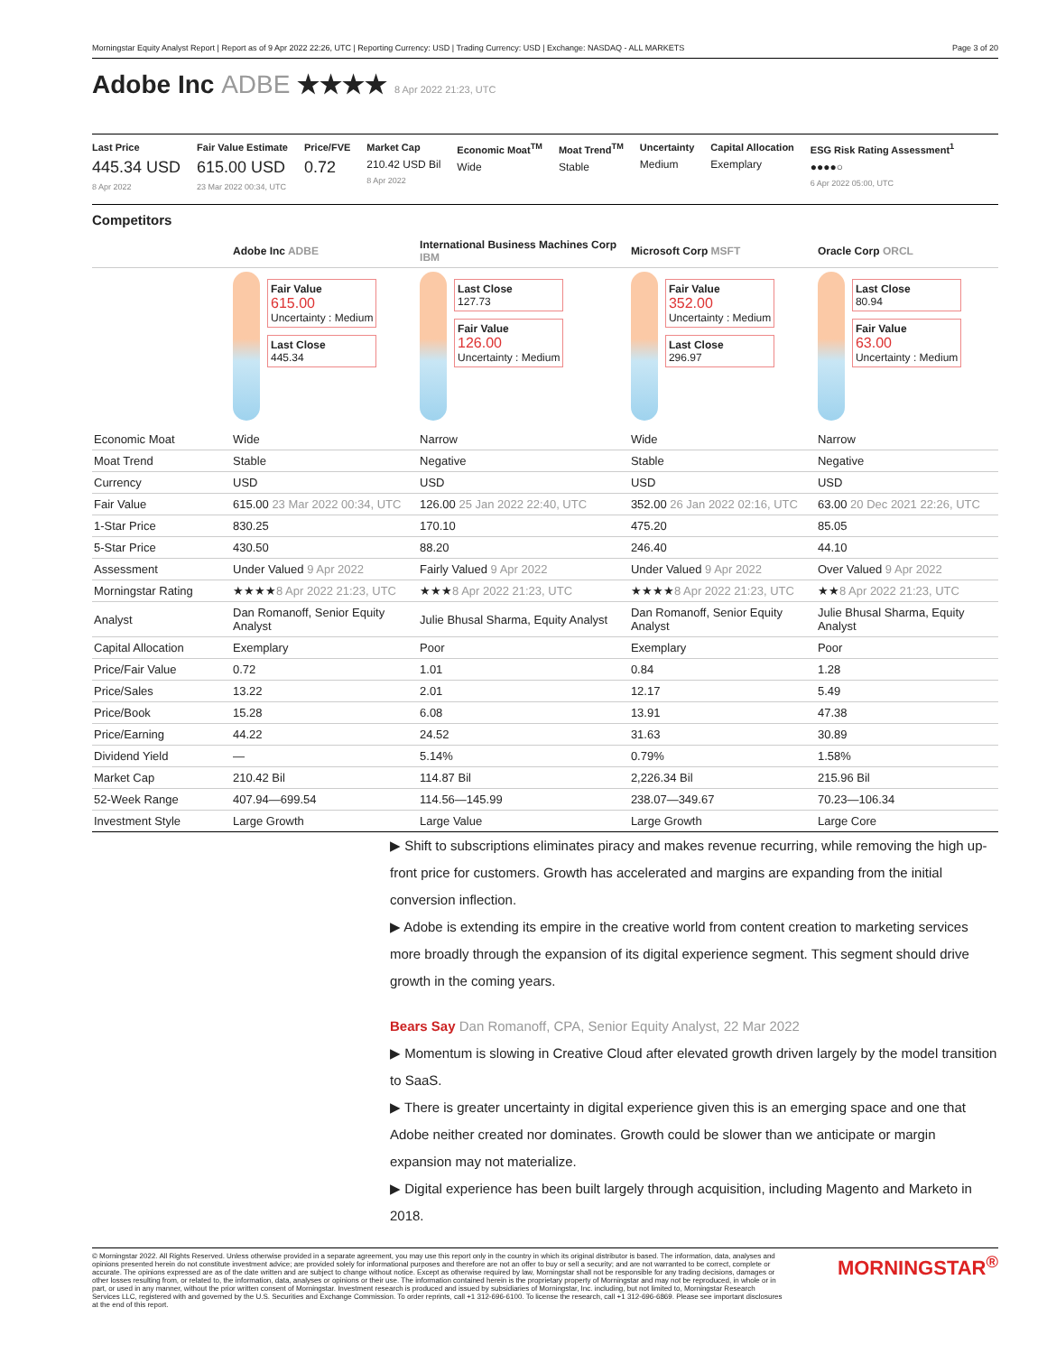Morningstar Equity Analyst Report | Report as of 9 Apr 2022 22:26, UTC | Reporting Currency: USD | Trading Currency: USD | Exchange: NASDAQ - ALL MARKETS Page 3 of 20
Adobe Inc ADBE ★★★★ 8 Apr 2022 21:23, UTC
Last Price
445.34 USD
8 Apr 2022
Fair Value Estimate
615.00 USD
23 Mar 2022 00:34, UTC
Price/FVE
0.72
Market Cap
210.42 USD Bil
8 Apr 2022
Economic Moat<sup>TM</sup>
Wide
Moat Trend<sup>TM</sup>
Stable
Uncertainty
Medium
Capital Allocation
Exemplary
ESG Risk Rating Assessment<sup>1</sup>
●●●●○
6 Apr 2022 05:00, UTC
Competitors
| | Adobe Inc ADBE | International Business Machines Corp IBM | Microsoft Corp MSFT | Oracle Corp ORCL |
| --- | --- | --- | --- | --- |
| | Fair Value 615.00 Uncertainty : Medium Last Close 445.34 | Last Close 127.73 Fair Value 126.00 Uncertainty : Medium | Fair Value 352.00 Uncertainty : Medium Last Close 296.97 | Last Close 80.94 Fair Value 63.00 Uncertainty : Medium |
| Economic Moat | Wide | Narrow | Wide | Narrow |
| Moat Trend | Stable | Negative | Stable | Negative |
| Currency | USD | USD | USD | USD |
| Fair Value | 615.00 23 Mar 2022 00:34, UTC | 126.00 25 Jan 2022 22:40, UTC | 352.00 26 Jan 2022 02:16, UTC | 63.00 20 Dec 2021 22:26, UTC |
| 1-Star Price | 830.25 | 170.10 | 475.20 | 85.05 |
| 5-Star Price | 430.50 | 88.20 | 246.40 | 44.10 |
| Assessment | Under Valued 9 Apr 2022 | Fairly Valued 9 Apr 2022 | Under Valued 9 Apr 2022 | Over Valued 9 Apr 2022 |
| Morningstar Rating | ★★★★ 8 Apr 2022 21:23, UTC | ★★★ 8 Apr 2022 21:23, UTC | ★★★★ 8 Apr 2022 21:23, UTC | ★★ 8 Apr 2022 21:23, UTC |
| Analyst | Dan Romanoff, Senior Equity Analyst | Julie Bhusal Sharma, Equity Analyst | Dan Romanoff, Senior Equity Analyst | Julie Bhusal Sharma, Equity Analyst |
| Capital Allocation | Exemplary | Poor | Exemplary | Poor |
| Price/Fair Value | 0.72 | 1.01 | 0.84 | 1.28 |
| Price/Sales | 13.22 | 2.01 | 12.17 | 5.49 |
| Price/Book | 15.28 | 6.08 | 13.91 | 47.38 |
| Price/Earning | 44.22 | 24.52 | 31.63 | 30.89 |
| Dividend Yield | — | 5.14% | 0.79% | 1.58% |
| Market Cap | 210.42 Bil | 114.87 Bil | 2,226.34 Bil | 215.96 Bil |
| 52-Week Range | 407.94—699.54 | 114.56—145.99 | 238.07—349.67 | 70.23—106.34 |
| Investment Style | Large Growth | Large Value | Large Growth | Large Core |
▶ Shift to subscriptions eliminates piracy and makes revenue recurring, while removing the high up-front price for customers. Growth has accelerated and margins are expanding from the initial conversion inflection.
▶ Adobe is extending its empire in the creative world from content creation to marketing services more broadly through the expansion of its digital experience segment. This segment should drive growth in the coming years.
Bears Say Dan Romanoff, CPA, Senior Equity Analyst, 22 Mar 2022
▶ Momentum is slowing in Creative Cloud after elevated growth driven largely by the model transition to SaaS.
▶ There is greater uncertainty in digital experience given this is an emerging space and one that Adobe neither created nor dominates. Growth could be slower than we anticipate or margin expansion may not materialize.
▶ Digital experience has been built largely through acquisition, including Magento and Marketo in 2018.
© Morningstar 2022. All Rights Reserved. Unless otherwise provided in a separate agreement, you may use this report only in the country in which its original distributor is based. The information, data, analyses and opinions presented herein do not constitute investment advice; are provided solely for informational purposes and therefore are not an offer to buy or sell a security; and are not warranted to be correct, complete or accurate. The opinions expressed are as of the date written and are subject to change without notice. Except as otherwise required by law, Morningstar shall not be responsible for any trading decisions, damages or other losses resulting from, or related to, the information, data, analyses or opinions or their use. The information contained herein is the proprietary property of Morningstar and may not be reproduced, in whole or in part, or used in any manner, without the prior written consent of Morningstar. Investment research is produced and issued by subsidiaries of Morningstar, Inc. including, but not limited to, Morningstar Research Services LLC, registered with and governed by the U.S. Securities and Exchange Commission. To order reprints, call +1 312-696-6100. To license the research, call +1 312-696-6869. Please see important disclosures at the end of this report.
MORNINGSTAR<sup>®</sup>